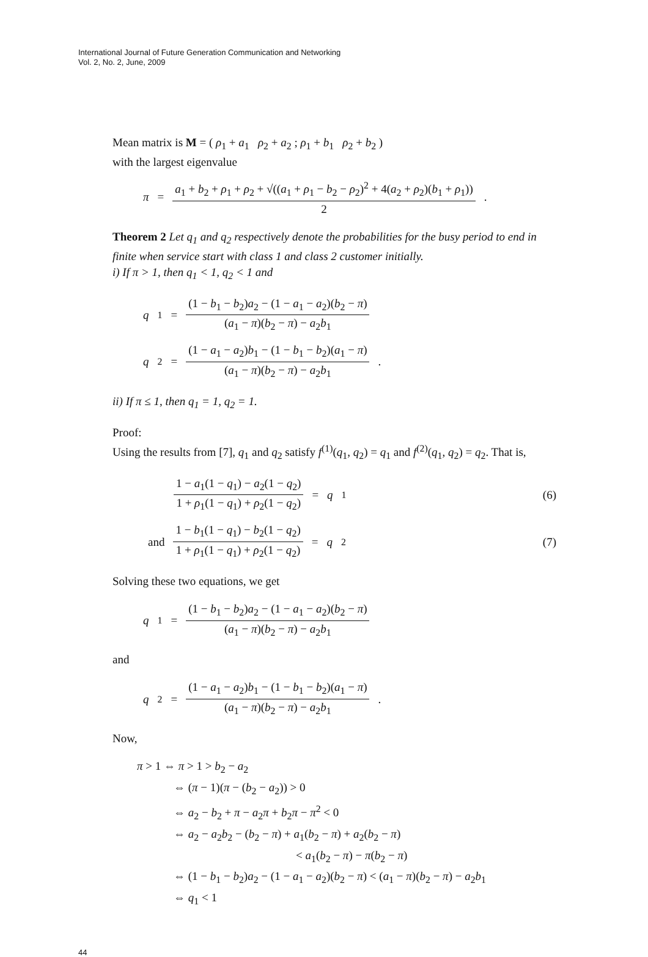International Journal of Future Generation Communication and Networking
Vol. 2, No. 2, June, 2009
Mean matrix is M = ( ρ<sub>1</sub> + a<sub>1</sub> ρ<sub>2</sub> + a<sub>2</sub> ; ρ<sub>1</sub> + b<sub>1</sub> ρ<sub>2</sub> + b<sub>2</sub> )
with the largest eigenvalue
π = a<sub>1</sub> + b<sub>2</sub> + ρ<sub>1</sub> + ρ<sub>2</sub> + √((a<sub>1</sub> + ρ<sub>1</sub> − b<sub>2</sub> − ρ<sub>2</sub>)<sup>2</sup> + 4(a<sub>2</sub> + ρ<sub>2</sub>)(b<sub>1</sub> + ρ<sub>1</sub>)) 2.
Theorem 2 Let q<sub>1</sub> and q<sub>2</sub> respectively denote the probabilities for the busy period to end in finite when service start with class 1 and class 2 customer initially.
i) If π > 1, then q<sub>1</sub> < 1, q<sub>2</sub> < 1 and
q<sub>1</sub> = (1 − b<sub>1</sub> − b<sub>2</sub>)a<sub>2</sub> − (1 − a<sub>1</sub> − a<sub>2</sub>)(b<sub>2</sub> − π) (a<sub>1</sub> − π)(b<sub>2</sub> − π) − a<sub>2</sub>b<sub>1</sub>
q<sub>2</sub> = (1 − a<sub>1</sub> − a<sub>2</sub>)b<sub>1</sub> − (1 − b<sub>1</sub> − b<sub>2</sub>)(a<sub>1</sub> − π) (a<sub>1</sub> − π)(b<sub>2</sub> − π) − a<sub>2</sub>b<sub>1</sub>.
ii) If π ≤ 1, then q<sub>1</sub> = 1, q<sub>2</sub> = 1.
Proof:
Using the results from [7], q<sub>1</sub> and q<sub>2</sub> satisfy f<sup>(1)</sup>(q<sub>1</sub>, q<sub>2</sub>) = q<sub>1</sub> and f<sup>(2)</sup>(q<sub>1</sub>, q<sub>2</sub>) = q<sub>2</sub>. That is,
1 − a<sub>1</sub>(1 − q<sub>1</sub>) − a<sub>2</sub>(1 − q<sub>2</sub>) 1 + ρ<sub>1</sub>(1 − q<sub>1</sub>) + ρ<sub>2</sub>(1 − q<sub>2</sub>) = q<sub>1</sub> (6)
and 1 − b<sub>1</sub>(1 − q<sub>1</sub>) − b<sub>2</sub>(1 − q<sub>2</sub>) 1 + ρ<sub>1</sub>(1 − q<sub>1</sub>) + ρ<sub>2</sub>(1 − q<sub>2</sub>) = q<sub>2</sub> (7)
Solving these two equations, we get
q<sub>1</sub> = (1 − b<sub>1</sub> − b<sub>2</sub>)a<sub>2</sub> − (1 − a<sub>1</sub> − a<sub>2</sub>)(b<sub>2</sub> − π) (a<sub>1</sub> − π)(b<sub>2</sub> − π) − a<sub>2</sub>b<sub>1</sub>
and
q<sub>2</sub> = (1 − a<sub>1</sub> − a<sub>2</sub>)b<sub>1</sub> − (1 − b<sub>1</sub> − b<sub>2</sub>)(a<sub>1</sub> − π) (a<sub>1</sub> − π)(b<sub>2</sub> − π) − a<sub>2</sub>b<sub>1</sub>.
Now,
π > 1 ⇔ π > 1 > b<sub>2</sub> − a<sub>2</sub>
⇔ (π − 1)(π − (b<sub>2</sub> − a<sub>2</sub>)) > 0
⇔ a<sub>2</sub> − b<sub>2</sub> + π − a<sub>2</sub>π + b<sub>2</sub>π − π<sup>2</sup> < 0
⇔ a<sub>2</sub> − a<sub>2</sub>b<sub>2</sub> − (b<sub>2</sub> − π) + a<sub>1</sub>(b<sub>2</sub> − π) + a<sub>2</sub>(b<sub>2</sub> − π)
< a<sub>1</sub>(b<sub>2</sub> − π) − π(b<sub>2</sub> − π)
⇔ (1 − b<sub>1</sub> − b<sub>2</sub>)a<sub>2</sub> − (1 − a<sub>1</sub> − a<sub>2</sub>)(b<sub>2</sub> − π) < (a<sub>1</sub> − π)(b<sub>2</sub> − π) − a<sub>2</sub>b<sub>1</sub>
⇔ q<sub>1</sub> < 1
44